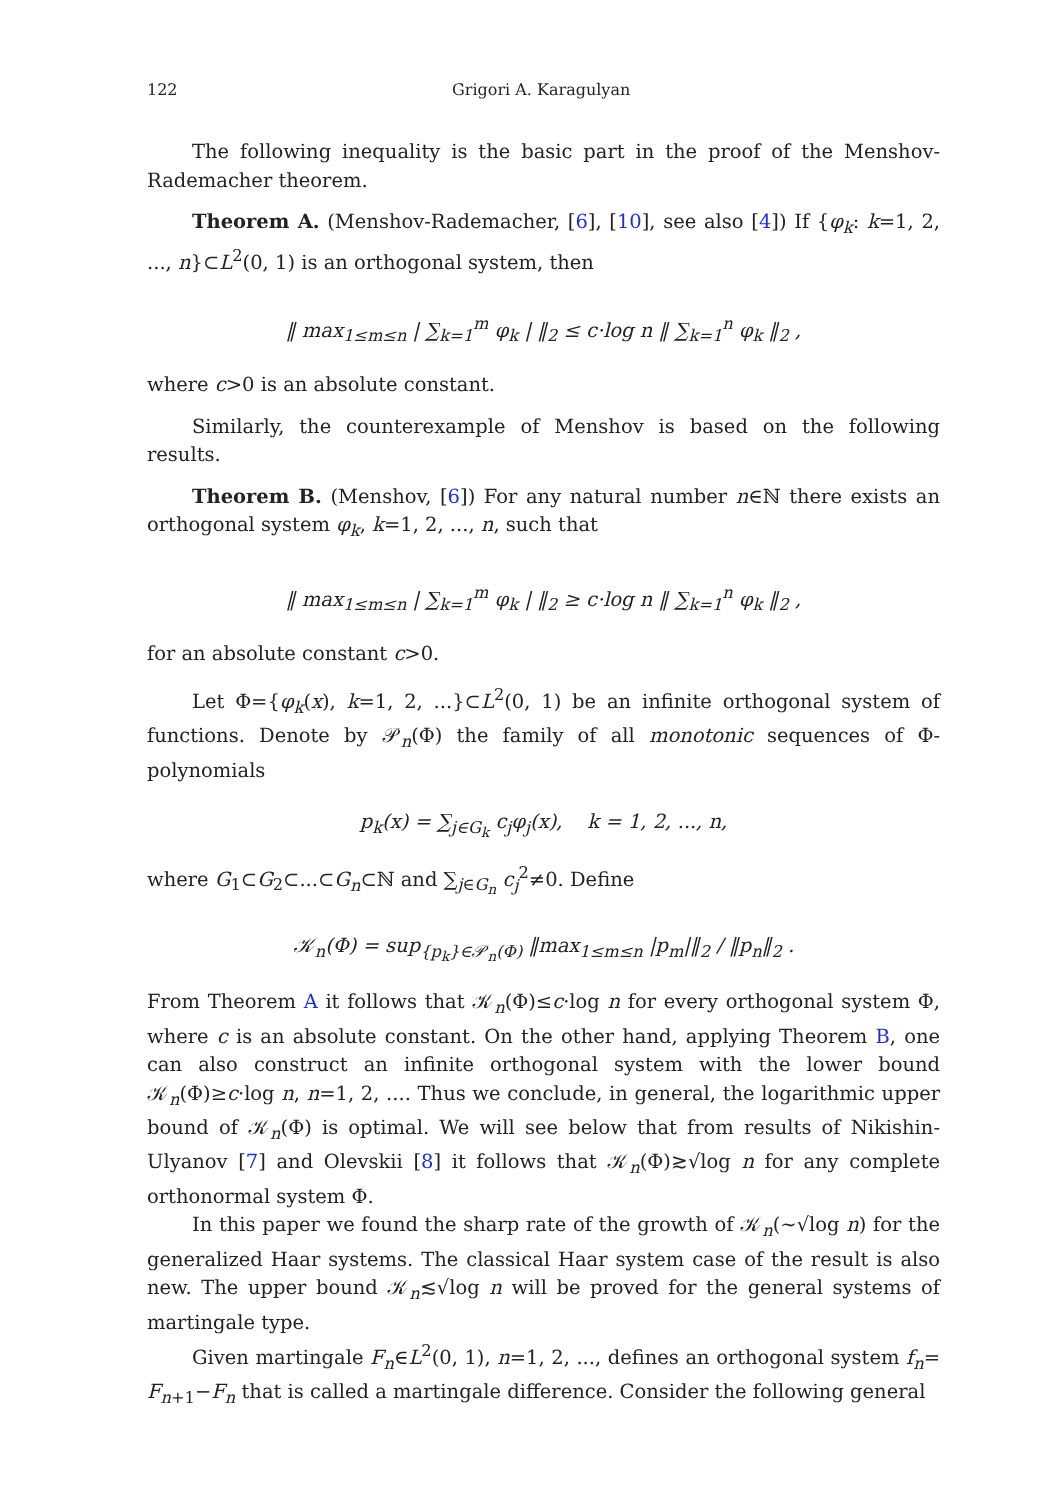122 Grigori A. Karagulyan
The following inequality is the basic part in the proof of the Menshov-Rademacher theorem.
Theorem A. (Menshov-Rademacher, [6], [10], see also [4]) If {φ<sub>k</sub>: k=1, 2, ..., n}⊂L<sup>2</sup>(0, 1) is an orthogonal system, then
‖ max<sub>1≤m≤n</sub> | ∑<sub>k=1</sub><sup>m</sup> φ<sub>k</sub> | ‖<sub>2</sub> ≤ c·log n ‖ ∑<sub>k=1</sub><sup>n</sup> φ<sub>k</sub> ‖<sub>2</sub> ,
where c>0 is an absolute constant.
Similarly, the counterexample of Menshov is based on the following results.
Theorem B. (Menshov, [6]) For any natural number n∈ℕ there exists an orthogonal system φ<sub>k</sub>, k=1, 2, ..., n, such that
‖ max<sub>1≤m≤n</sub> | ∑<sub>k=1</sub><sup>m</sup> φ<sub>k</sub> | ‖<sub>2</sub> ≥ c·log n ‖ ∑<sub>k=1</sub><sup>n</sup> φ<sub>k</sub> ‖<sub>2</sub> ,
for an absolute constant c>0.
Let Φ={φ<sub>k</sub>(x), k=1, 2, ...}⊂L<sup>2</sup>(0, 1) be an infinite orthogonal system of functions. Denote by 𝒫<sub>n</sub>(Φ) the family of all monotonic sequences of Φ-polynomials
p<sub>k</sub>(x) = ∑<sub>j∈G<sub>k</sub></sub> c<sub>j</sub>φ<sub>j</sub>(x), k = 1, 2, ..., n,
where G<sub>1</sub>⊂G<sub>2</sub>⊂...⊂G<sub>n</sub>⊂ℕ and ∑<sub>j∈G<sub>n</sub></sub> c<sub>j</sub><sup>2</sup>≠0. Define
𝒦<sub>n</sub>(Φ) = sup<sub>{p<sub>k</sub>}∈𝒫<sub>n</sub>(Φ)</sub> ‖max<sub>1≤m≤n</sub> |p<sub>m</sub>|‖<sub>2</sub> / ‖p<sub>n</sub>‖<sub>2</sub> .
From Theorem A it follows that 𝒦<sub>n</sub>(Φ)≤c·log n for every orthogonal system Φ, where c is an absolute constant. On the other hand, applying Theorem B, one can also construct an infinite orthogonal system with the lower bound 𝒦<sub>n</sub>(Φ)≥c·log n, n=1, 2, .... Thus we conclude, in general, the logarithmic upper bound of 𝒦<sub>n</sub>(Φ) is optimal. We will see below that from results of Nikishin-Ulyanov [7] and Olevskii [8] it follows that 𝒦<sub>n</sub>(Φ)≳√log n for any complete orthonormal system Φ.
In this paper we found the sharp rate of the growth of 𝒦<sub>n</sub>(∼√log n) for the generalized Haar systems. The classical Haar system case of the result is also new. The upper bound 𝒦<sub>n</sub>≲√log n will be proved for the general systems of martingale type.
Given martingale F<sub>n</sub>∈L<sup>2</sup>(0, 1), n=1, 2, ..., defines an orthogonal system f<sub>n</sub>= F<sub>n+1</sub>−F<sub>n</sub> that is called a martingale difference. Consider the following general